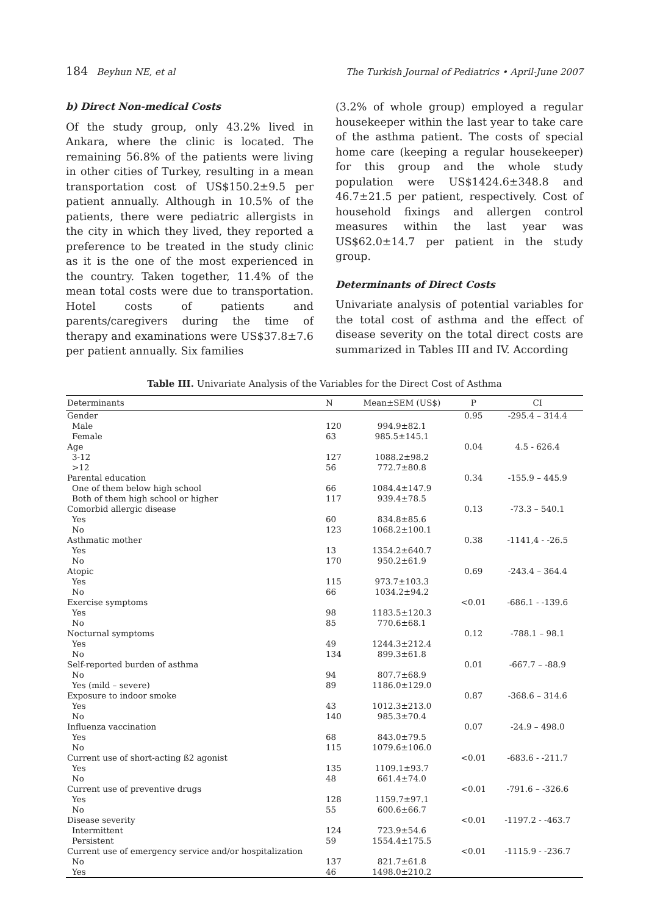184 Beyhun NE, et al The Turkish Journal of Pediatrics • April-June 2007
b) Direct Non-medical Costs
Of the study group, only 43.2% lived in Ankara, where the clinic is located. The remaining 56.8% of the patients were living in other cities of Turkey, resulting in a mean transportation cost of US$150.2±9.5 per patient annually. Although in 10.5% of the patients, there were pediatric allergists in the city in which they lived, they reported a preference to be treated in the study clinic as it is the one of the most experienced in the country. Taken together, 11.4% of the mean total costs were due to transportation. Hotel costs of patients and parents/caregivers during the time of therapy and examinations were US$37.8±7.6 per patient annually. Six families
(3.2% of whole group) employed a regular housekeeper within the last year to take care of the asthma patient. The costs of special home care (keeping a regular housekeeper) for this group and the whole study population were US$1424.6±348.8 and 46.7±21.5 per patient, respectively. Cost of household fixings and allergen control measures within the last year was US$62.0±14.7 per patient in the study group.
Determinants of Direct Costs
Univariate analysis of potential variables for the total cost of asthma and the effect of disease severity on the total direct costs are summarized in Tables III and IV. According
Table III. Univariate Analysis of the Variables for the Direct Cost of Asthma
| Determinants | N | Mean±SEM (US$) | P | CI |
| --- | --- | --- | --- | --- |
| Gender | | | 0.95 | -295.4 – 314.4 |
| Male | 120 | 994.9±82.1 | | |
| Female | 63 | 985.5±145.1 | | |
| Age | | | 0.04 | 4.5 - 626.4 |
| 3-12 | 127 | 1088.2±98.2 | | |
| >12 | 56 | 772.7±80.8 | | |
| Parental education | | | 0.34 | -155.9 – 445.9 |
| One of them below high school | 66 | 1084.4±147.9 | | |
| Both of them high school or higher | 117 | 939.4±78.5 | | |
| Comorbid allergic disease | | | 0.13 | -73.3 – 540.1 |
| Yes | 60 | 834.8±85.6 | | |
| No | 123 | 1068.2±100.1 | | |
| Asthmatic mother | | | 0.38 | -1141,4 - -26.5 |
| Yes | 13 | 1354.2±640.7 | | |
| No | 170 | 950.2±61.9 | | |
| Atopic | | | 0.69 | -243.4 – 364.4 |
| Yes | 115 | 973.7±103.3 | | |
| No | 66 | 1034.2±94.2 | | |
| Exercise symptoms | | | <0.01 | -686.1 - -139.6 |
| Yes | 98 | 1183.5±120.3 | | |
| No | 85 | 770.6±68.1 | | |
| Nocturnal symptoms | | | 0.12 | -788.1 – 98.1 |
| Yes | 49 | 1244.3±212.4 | | |
| No | 134 | 899.3±61.8 | | |
| Self-reported burden of asthma | | | 0.01 | -667.7 – -88.9 |
| No | 94 | 807.7±68.9 | | |
| Yes (mild – severe) | 89 | 1186.0±129.0 | | |
| Exposure to indoor smoke | | | 0.87 | -368.6 – 314.6 |
| Yes | 43 | 1012.3±213.0 | | |
| No | 140 | 985.3±70.4 | | |
| Influenza vaccination | | | 0.07 | -24.9 – 498.0 |
| Yes | 68 | 843.0±79.5 | | |
| No | 115 | 1079.6±106.0 | | |
| Current use of short-acting ß2 agonist | | | <0.01 | -683.6 - -211.7 |
| Yes | 135 | 1109.1±93.7 | | |
| No | 48 | 661.4±74.0 | | |
| Current use of preventive drugs | | | <0.01 | -791.6 – -326.6 |
| Yes | 128 | 1159.7±97.1 | | |
| No | 55 | 600.6±66.7 | | |
| Disease severity | | | <0.01 | -1197.2 - -463.7 |
| Intermittent | 124 | 723.9±54.6 | | |
| Persistent | 59 | 1554.4±175.5 | | |
| Current use of emergency service and/or hospitalization | | | <0.01 | -1115.9 - -236.7 |
| No | 137 | 821.7±61.8 | | |
| Yes | 46 | 1498.0±210.2 | | |